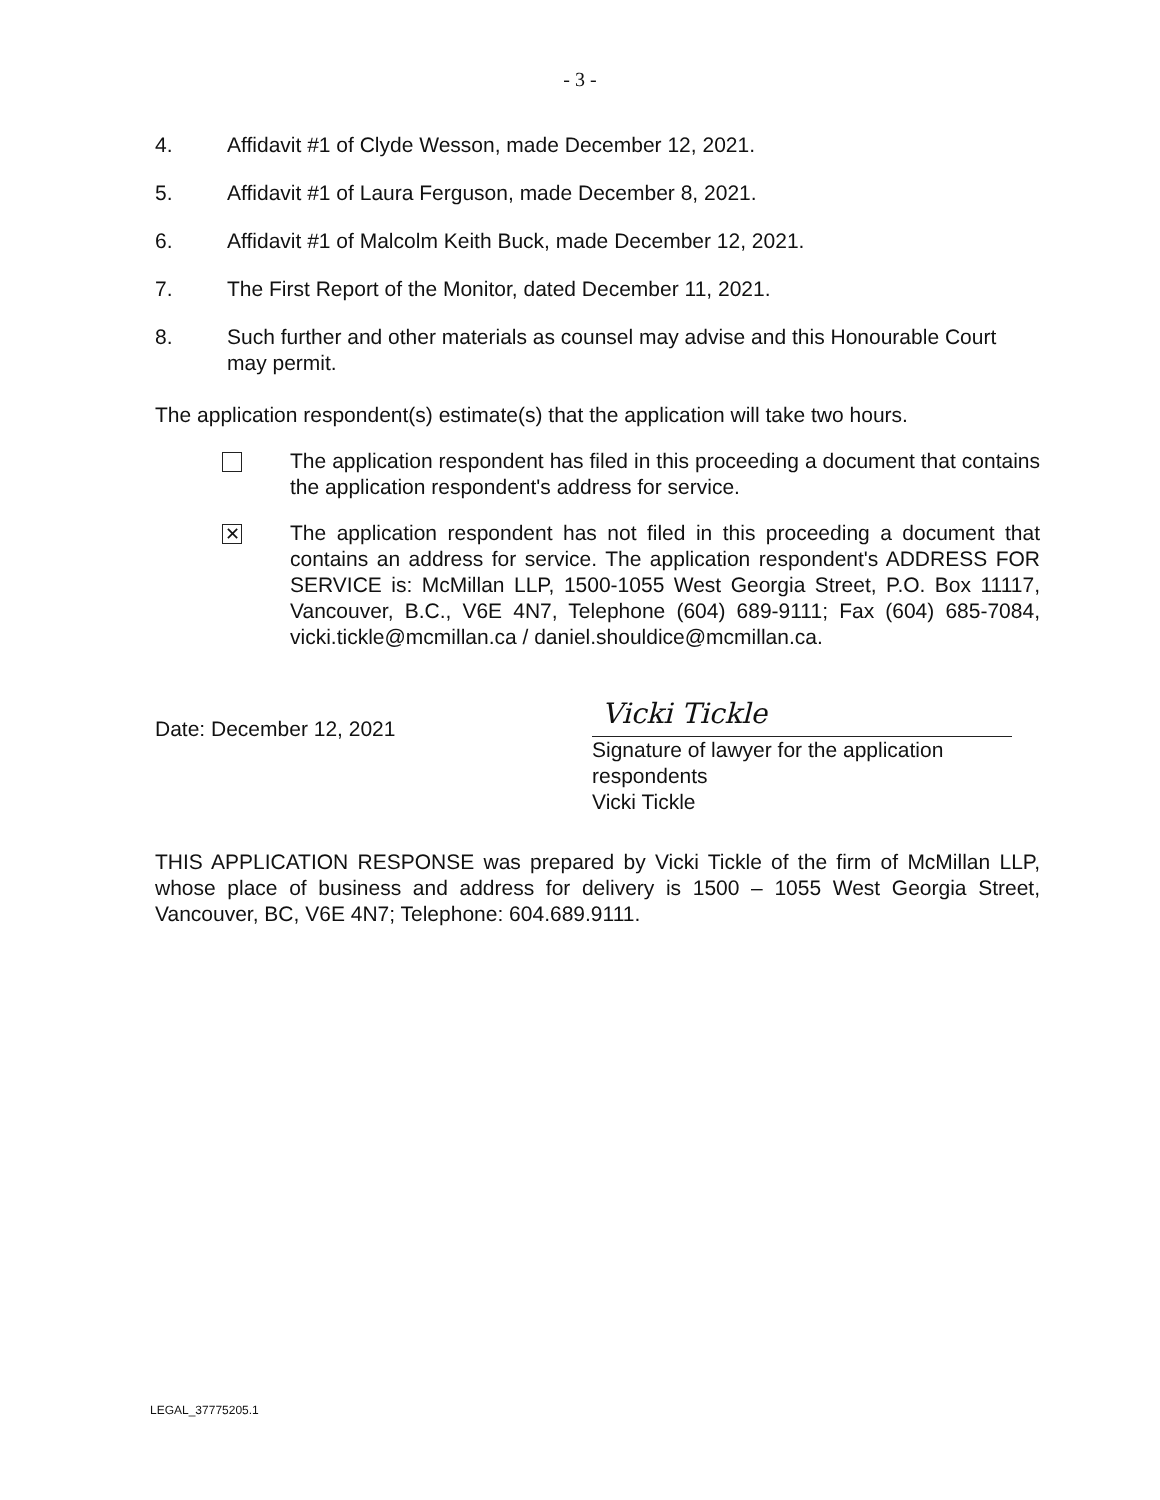- 3 -
4. Affidavit #1 of Clyde Wesson, made December 12, 2021.
5. Affidavit #1 of Laura Ferguson, made December 8, 2021.
6. Affidavit #1 of Malcolm Keith Buck, made December 12, 2021.
7. The First Report of the Monitor, dated December 11, 2021.
8. Such further and other materials as counsel may advise and this Honourable Court may permit.
The application respondent(s) estimate(s) that the application will take two hours.
The application respondent has filed in this proceeding a document that contains the application respondent's address for service.
✕
The application respondent has not filed in this proceeding a document that contains an address for service. The application respondent's ADDRESS FOR SERVICE is: McMillan LLP, 1500-1055 West Georgia Street, P.O. Box 11117, Vancouver, B.C., V6E 4N7, Telephone (604) 689-9111; Fax (604) 685-7084, vicki.tickle@mcmillan.ca / daniel.shouldice@mcmillan.ca.
Date: December 12, 2021
Vicki Tickle
Signature of lawyer for the application respondents
Vicki Tickle
THIS APPLICATION RESPONSE was prepared by Vicki Tickle of the firm of McMillan LLP, whose place of business and address for delivery is 1500 – 1055 West Georgia Street, Vancouver, BC, V6E 4N7; Telephone: 604.689.9111.
LEGAL_37775205.1